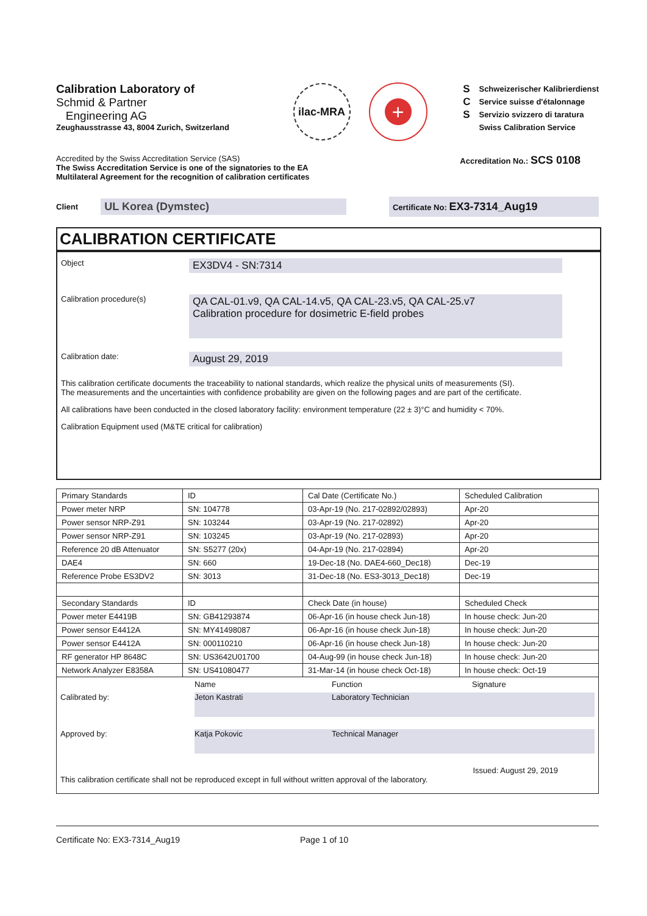Calibration Laboratory of
Schmid & Partner
Engineering AG
Zeughausstrasse 43, 8004 Zurich, Switzerland
ilac-MRA
+
S
C
S
Schweizerischer Kalibrierdienst
Service suisse d'étalonnage
Servizio svizzero di taratura
Swiss Calibration Service
Accredited by the Swiss Accreditation Service (SAS)
The Swiss Accreditation Service is one of the signatories to the EA
Multilateral Agreement for the recognition of calibration certificates
Accreditation No.: SCS 0108
Client
UL Korea (Dymstec)
Certificate No: EX3-7314_Aug19
CALIBRATION CERTIFICATE
Object
EX3DV4 - SN:7314
Calibration procedure(s)
QA CAL-01.v9, QA CAL-14.v5, QA CAL-23.v5, QA CAL-25.v7
Calibration procedure for dosimetric E-field probes
Calibration date:
August 29, 2019
This calibration certificate documents the traceability to national standards, which realize the physical units of measurements (SI).
The measurements and the uncertainties with confidence probability are given on the following pages and are part of the certificate.
All calibrations have been conducted in the closed laboratory facility: environment temperature (22 ± 3)°C and humidity < 70%.
Calibration Equipment used (M&TE critical for calibration)
| Primary Standards | ID | Cal Date (Certificate No.) | Scheduled Calibration |
| Power meter NRP | SN: 104778 | 03-Apr-19 (No. 217-02892/02893) | Apr-20 |
| Power sensor NRP-Z91 | SN: 103244 | 03-Apr-19 (No. 217-02892) | Apr-20 |
| Power sensor NRP-Z91 | SN: 103245 | 03-Apr-19 (No. 217-02893) | Apr-20 |
| Reference 20 dB Attenuator | SN: S5277 (20x) | 04-Apr-19 (No. 217-02894) | Apr-20 |
| DAE4 | SN: 660 | 19-Dec-18 (No. DAE4-660_Dec18) | Dec-19 |
| Reference Probe ES3DV2 | SN: 3013 | 31-Dec-18 (No. ES3-3013_Dec18) | Dec-19 |
| Secondary Standards | ID | Check Date (in house) | Scheduled Check |
| Power meter E4419B | SN: GB41293874 | 06-Apr-16 (in house check Jun-18) | In house check: Jun-20 |
| Power sensor E4412A | SN: MY41498087 | 06-Apr-16 (in house check Jun-18) | In house check: Jun-20 |
| Power sensor E4412A | SN: 000110210 | 06-Apr-16 (in house check Jun-18) | In house check: Jun-20 |
| RF generator HP 8648C | SN: US3642U01700 | 04-Aug-99 (in house check Jun-18) | In house check: Jun-20 |
| Network Analyzer E8358A | SN: US41080477 | 31-Mar-14 (in house check Oct-18) | In house check: Oct-19 |
Name Function Signature
Calibrated by:
Jeton Kastrati
Laboratory Technician
Approved by:
Katja Pokovic
Technical Manager
Issued: August 29, 2019
This calibration certificate shall not be reproduced except in full without written approval of the laboratory.
Certificate No: EX3-7314_Aug19 Page 1 of 10